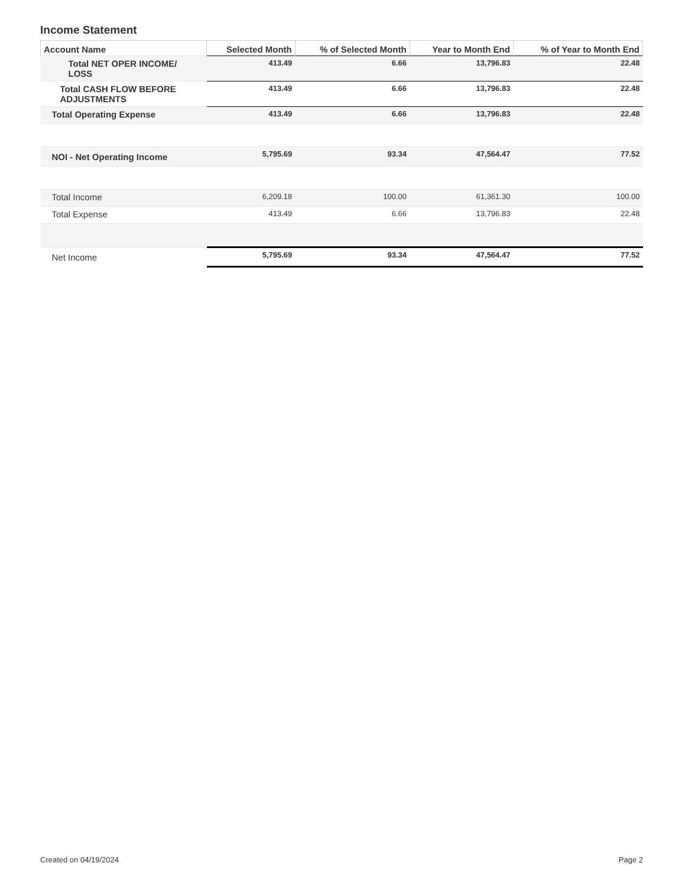Income Statement
| Account Name | Selected Month | % of Selected Month | Year to Month End | % of Year to Month End |
| --- | --- | --- | --- | --- |
| Total NET OPER INCOME/ LOSS | 413.49 | 6.66 | 13,796.83 | 22.48 |
| Total CASH FLOW BEFORE ADJUSTMENTS | 413.49 | 6.66 | 13,796.83 | 22.48 |
| Total Operating Expense | 413.49 | 6.66 | 13,796.83 | 22.48 |
| NOI - Net Operating Income | 5,795.69 | 93.34 | 47,564.47 | 77.52 |
| Total Income | 6,209.18 | 100.00 | 61,361.30 | 100.00 |
| Total Expense | 413.49 | 6.66 | 13,796.83 | 22.48 |
| Net Income | 5,795.69 | 93.34 | 47,564.47 | 77.52 |
Created on 04/19/2024 Page 2